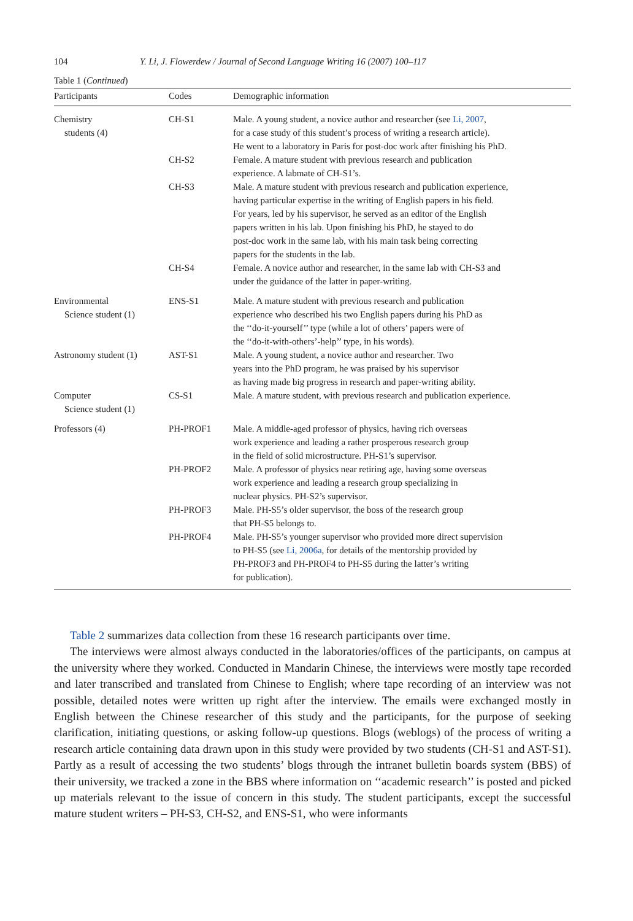104 Y. Li, J. Flowerdew / Journal of Second Language Writing 16 (2007) 100–117
Table 1 (Continued)
| Participants | Codes | Demographic information |
| --- | --- | --- |
| Chemistry students (4) | CH-S1 | Male. A young student, a novice author and researcher (see Li, 2007 , for a case study of this student’s process of writing a research article). He went to a laboratory in Paris for post-doc work after finishing his PhD. |
| | CH-S2 | Female. A mature student with previous research and publication experience. A labmate of CH-S1’s. |
| | CH-S3 | Male. A mature student with previous research and publication experience, having particular expertise in the writing of English papers in his field. For years, led by his supervisor, he served as an editor of the English papers written in his lab. Upon finishing his PhD, he stayed to do post-doc work in the same lab, with his main task being correcting papers for the students in the lab. |
| | CH-S4 | Female. A novice author and researcher, in the same lab with CH-S3 and under the guidance of the latter in paper-writing. |
| Environmental Science student (1) | ENS-S1 | Male. A mature student with previous research and publication experience who described his two English papers during his PhD as the ‘‘do-it-yourself’’ type (while a lot of others’ papers were of the ‘‘do-it-with-others’-help’’ type, in his words). |
| Astronomy student (1) | AST-S1 | Male. A young student, a novice author and researcher. Two years into the PhD program, he was praised by his supervisor as having made big progress in research and paper-writing ability. |
| Computer Science student (1) | CS-S1 | Male. A mature student, with previous research and publication experience. |
| Professors (4) | PH-PROF1 | Male. A middle-aged professor of physics, having rich overseas work experience and leading a rather prosperous research group in the field of solid microstructure. PH-S1’s supervisor. |
| | PH-PROF2 | Male. A professor of physics near retiring age, having some overseas work experience and leading a research group specializing in nuclear physics. PH-S2’s supervisor. |
| | PH-PROF3 | Male. PH-S5’s older supervisor, the boss of the research group that PH-S5 belongs to. |
| | PH-PROF4 | Male. PH-S5’s younger supervisor who provided more direct supervision to PH-S5 (see Li, 2006a , for details of the mentorship provided by PH-PROF3 and PH-PROF4 to PH-S5 during the latter’s writing for publication). |
Table 2 summarizes data collection from these 16 research participants over time.
The interviews were almost always conducted in the laboratories/offices of the participants, on campus at the university where they worked. Conducted in Mandarin Chinese, the interviews were mostly tape recorded and later transcribed and translated from Chinese to English; where tape recording of an interview was not possible, detailed notes were written up right after the interview. The emails were exchanged mostly in English between the Chinese researcher of this study and the participants, for the purpose of seeking clarification, initiating questions, or asking follow-up questions. Blogs (weblogs) of the process of writing a research article containing data drawn upon in this study were provided by two students (CH-S1 and AST-S1). Partly as a result of accessing the two students’ blogs through the intranet bulletin boards system (BBS) of their university, we tracked a zone in the BBS where information on ‘‘academic research’’ is posted and picked up materials relevant to the issue of concern in this study. The student participants, except the successful mature student writers – PH-S3, CH-S2, and ENS-S1, who were informants